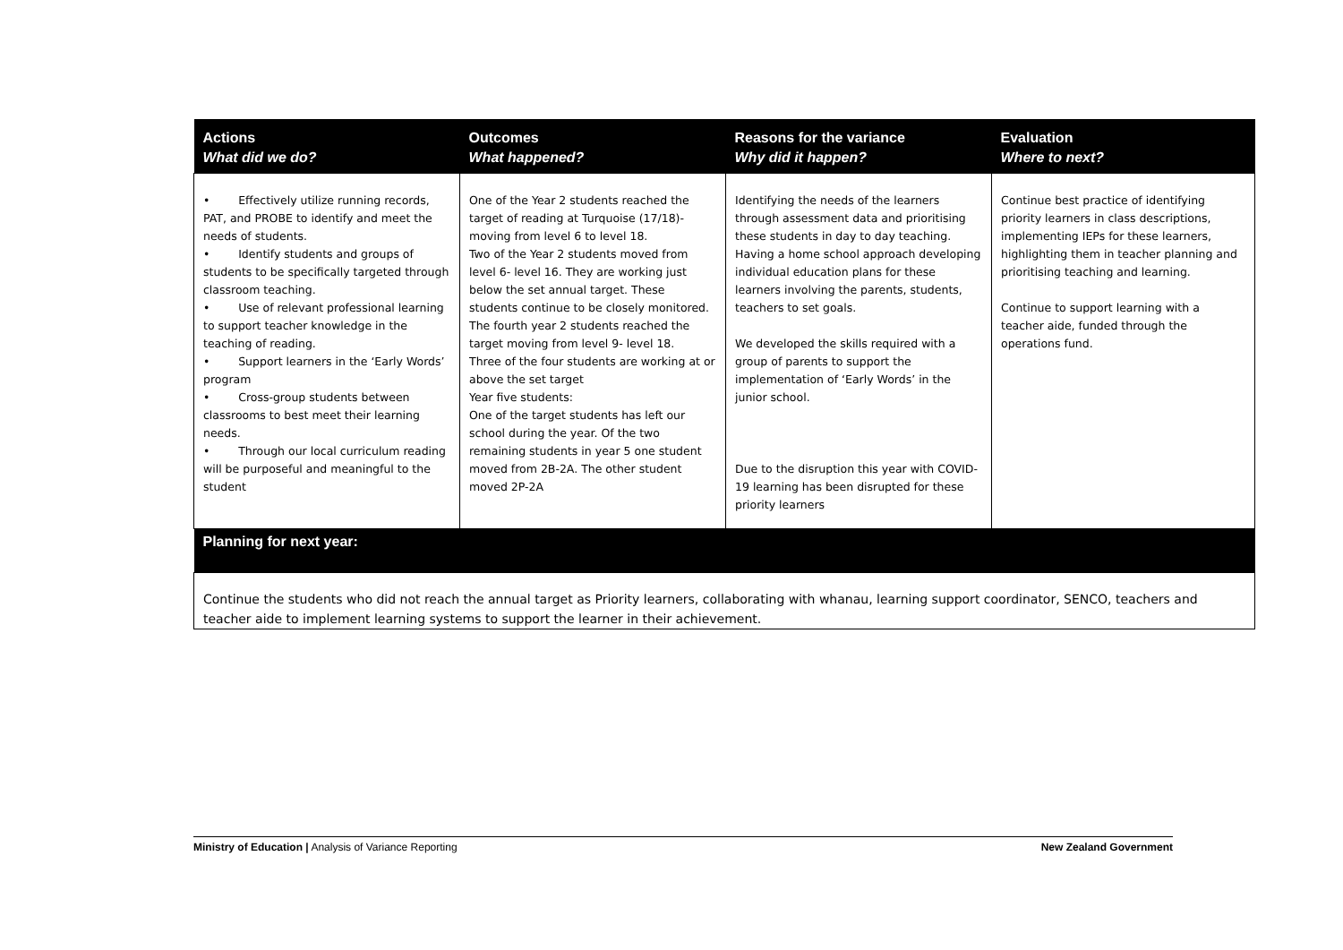| Actions What did we do? | Outcomes What happened? | Reasons for the variance Why did it happen? | Evaluation Where to next? |
| --- | --- | --- | --- |
| • Effectively utilize running records, PAT, and PROBE to identify and meet the needs of students. • Identify students and groups of students to be specifically targeted through classroom teaching. • Use of relevant professional learning to support teacher knowledge in the teaching of reading. • Support learners in the ‘Early Words’ program • Cross-group students between classrooms to best meet their learning needs. • Through our local curriculum reading will be purposeful and meaningful to the student | One of the Year 2 students reached the target of reading at Turquoise (17/18)- moving from level 6 to level 18. Two of the Year 2 students moved from level 6- level 16. They are working just below the set annual target. These students continue to be closely monitored. The fourth year 2 students reached the target moving from level 9- level 18. Three of the four students are working at or above the set target Year five students: One of the target students has left our school during the year. Of the two remaining students in year 5 one student moved from 2B-2A. The other student moved 2P-2A | Identifying the needs of the learners through assessment data and prioritising these students in day to day teaching. Having a home school approach developing individual education plans for these learners involving the parents, students, teachers to set goals. We developed the skills required with a group of parents to support the implementation of ‘Early Words’ in the junior school. Due to the disruption this year with COVID-19 learning has been disrupted for these priority learners | Continue best practice of identifying priority learners in class descriptions, implementing IEPs for these learners, highlighting them in teacher planning and prioritising teaching and learning. Continue to support learning with a teacher aide, funded through the operations fund. |
| Planning for next year: | | | |
| Continue the students who did not reach the annual target as Priority learners, collaborating with whanau, learning support coordinator, SENCO, teachers and teacher aide to implement learning systems to support the learner in their achievement. | | | |
Ministry of Education | Analysis of Variance Reporting New Zealand Government